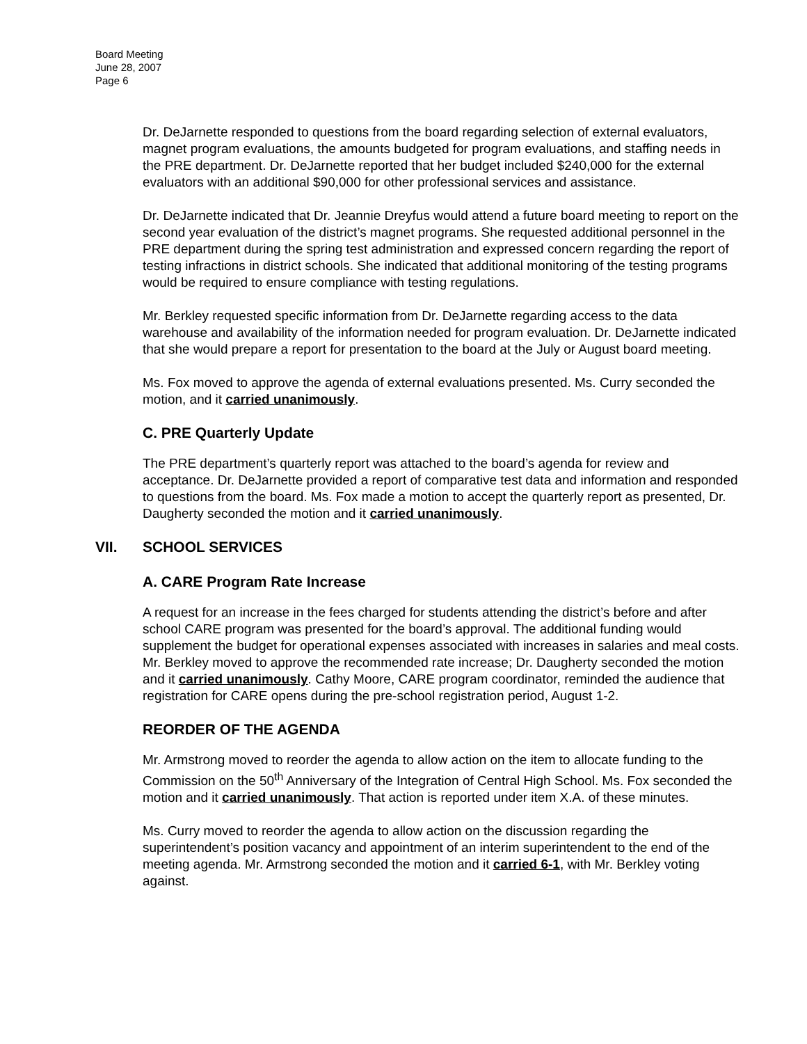Board Meeting
June 28, 2007
Page 6
Dr. DeJarnette responded to questions from the board regarding selection of external evaluators, magnet program evaluations, the amounts budgeted for program evaluations, and staffing needs in the PRE department. Dr. DeJarnette reported that her budget included $240,000 for the external evaluators with an additional $90,000 for other professional services and assistance.
Dr. DeJarnette indicated that Dr. Jeannie Dreyfus would attend a future board meeting to report on the second year evaluation of the district’s magnet programs. She requested additional personnel in the PRE department during the spring test administration and expressed concern regarding the report of testing infractions in district schools. She indicated that additional monitoring of the testing programs would be required to ensure compliance with testing regulations.
Mr. Berkley requested specific information from Dr. DeJarnette regarding access to the data warehouse and availability of the information needed for program evaluation. Dr. DeJarnette indicated that she would prepare a report for presentation to the board at the July or August board meeting.
Ms. Fox moved to approve the agenda of external evaluations presented. Ms. Curry seconded the motion, and it carried unanimously.
C. PRE Quarterly Update
The PRE department’s quarterly report was attached to the board’s agenda for review and acceptance. Dr. DeJarnette provided a report of comparative test data and information and responded to questions from the board. Ms. Fox made a motion to accept the quarterly report as presented, Dr. Daugherty seconded the motion and it carried unanimously.
VII. SCHOOL SERVICES
A. CARE Program Rate Increase
A request for an increase in the fees charged for students attending the district’s before and after school CARE program was presented for the board’s approval. The additional funding would supplement the budget for operational expenses associated with increases in salaries and meal costs. Mr. Berkley moved to approve the recommended rate increase; Dr. Daugherty seconded the motion and it carried unanimously. Cathy Moore, CARE program coordinator, reminded the audience that registration for CARE opens during the pre-school registration period, August 1-2.
REORDER OF THE AGENDA
Mr. Armstrong moved to reorder the agenda to allow action on the item to allocate funding to the Commission on the 50<sup>th</sup> Anniversary of the Integration of Central High School. Ms. Fox seconded the motion and it carried unanimously. That action is reported under item X.A. of these minutes.
Ms. Curry moved to reorder the agenda to allow action on the discussion regarding the superintendent’s position vacancy and appointment of an interim superintendent to the end of the meeting agenda. Mr. Armstrong seconded the motion and it carried 6-1, with Mr. Berkley voting against.